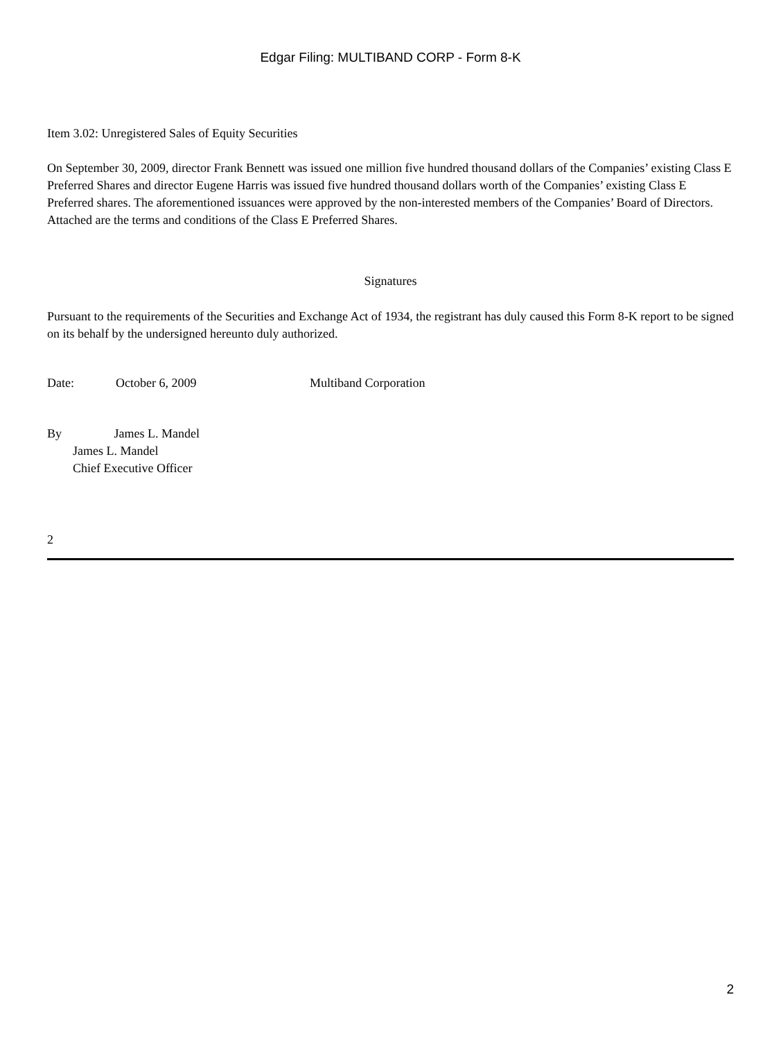Edgar Filing: MULTIBAND CORP - Form 8-K
Item 3.02: Unregistered Sales of Equity Securities
On September 30, 2009, director Frank Bennett was issued one million five hundred thousand dollars of the Companies’ existing Class E Preferred Shares and director Eugene Harris was issued five hundred thousand dollars worth of the Companies’ existing Class E Preferred shares. The aforementioned issuances were approved by the non-interested members of the Companies’ Board of Directors. Attached are the terms and conditions of the Class E Preferred Shares.
Signatures
Pursuant to the requirements of the Securities and Exchange Act of 1934, the registrant has duly caused this Form 8-K report to be signed on its behalf by the undersigned hereunto duly authorized.
Date: October 6, 2009 Multiband Corporation
By James L. Mandel
James L. Mandel
Chief Executive Officer
2
2